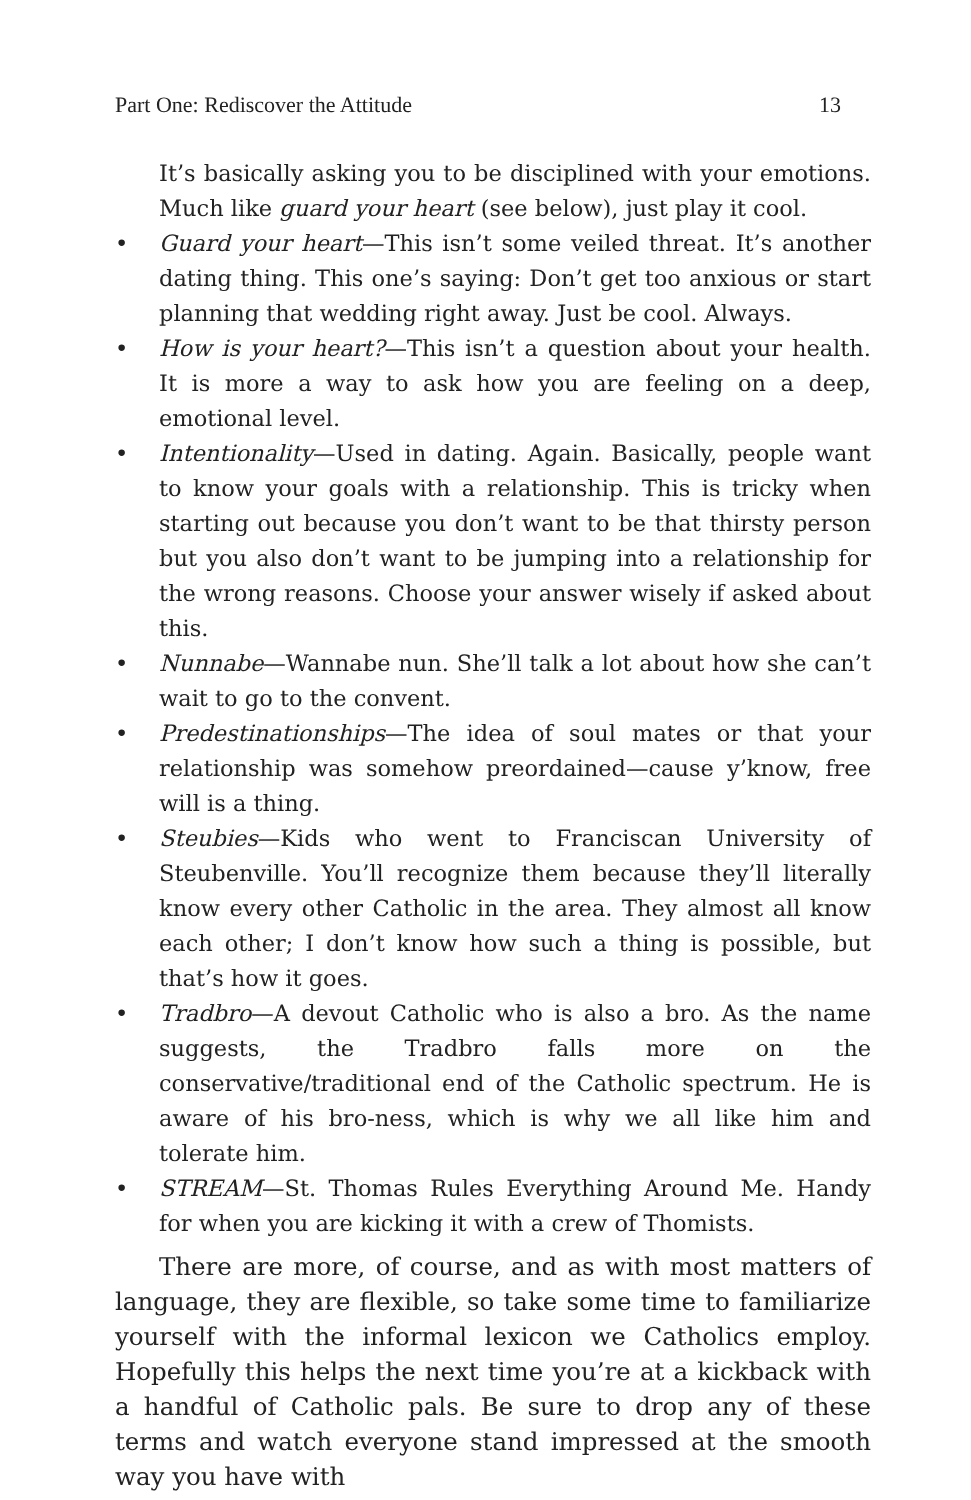Part One: Rediscover the Attitude 13
It’s basically asking you to be disciplined with your emotions. Much like guard your heart (see below), just play it cool.
• Guard your heart—This isn’t some veiled threat. It’s another dating thing. This one’s saying: Don’t get too anxious or start planning that wedding right away. Just be cool. Always.
• How is your heart?—This isn’t a question about your health. It is more a way to ask how you are feeling on a deep, emotional level.
• Intentionality—Used in dating. Again. Basically, people want to know your goals with a relationship. This is tricky when starting out because you don’t want to be that thirsty person but you also don’t want to be jumping into a relationship for the wrong reasons. Choose your answer wisely if asked about this.
• Nunnabe—Wannabe nun. She’ll talk a lot about how she can’t wait to go to the convent.
• Predestinationships—The idea of soul mates or that your relationship was somehow preordained—cause y’know, free will is a thing.
• Steubies—Kids who went to Franciscan University of Steubenville. You’ll recognize them because they’ll literally know every other Catholic in the area. They almost all know each other; I don’t know how such a thing is possible, but that’s how it goes.
• Tradbro—A devout Catholic who is also a bro. As the name suggests, the Tradbro falls more on the conservative/traditional end of the Catholic spectrum. He is aware of his bro-ness, which is why we all like him and tolerate him.
• STREAM—St. Thomas Rules Everything Around Me. Handy for when you are kicking it with a crew of Thomists.
There are more, of course, and as with most matters of language, they are flexible, so take some time to familiarize yourself with the informal lexicon we Catholics employ. Hopefully this helps the next time you’re at a kickback with a handful of Catholic pals. Be sure to drop any of these terms and watch everyone stand impressed at the smooth way you have with